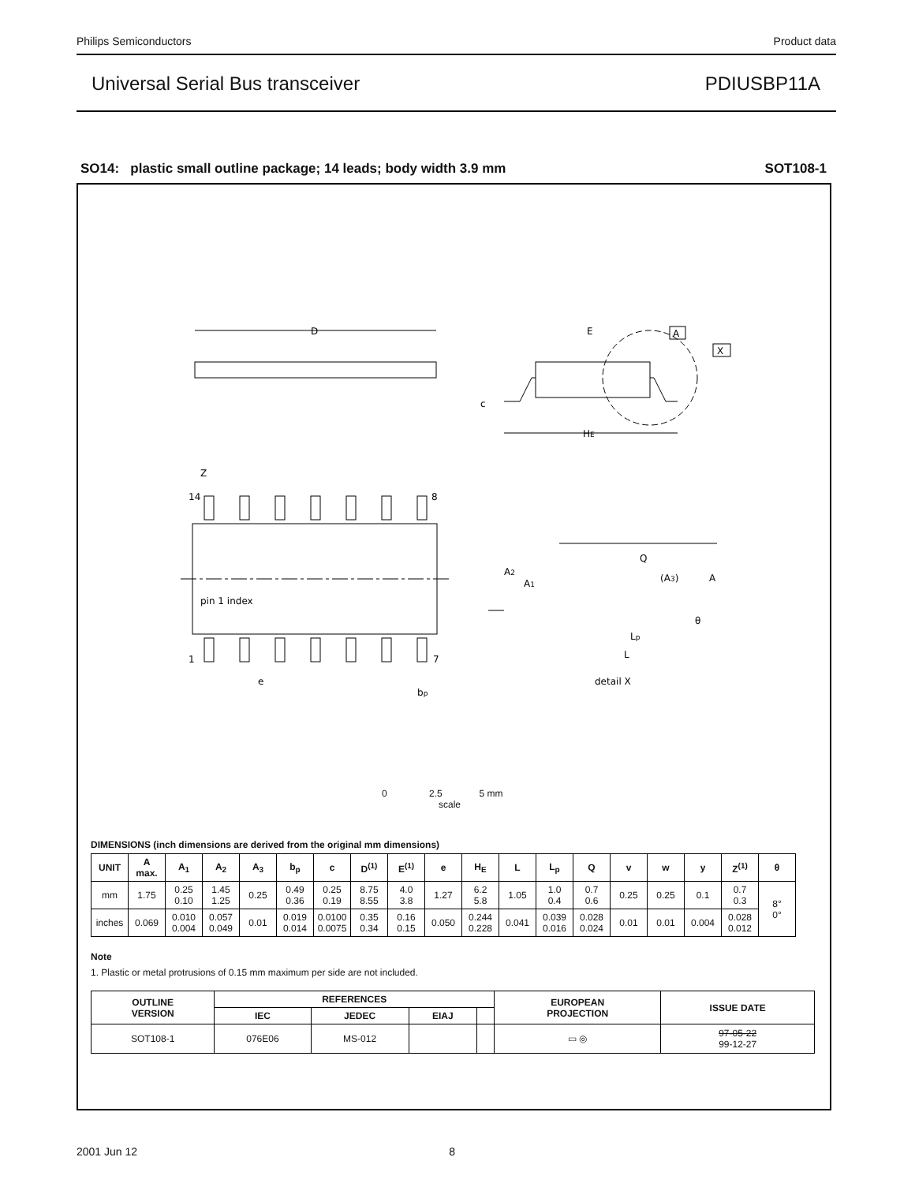Philips Semiconductors Product data
Universal Serial Bus transceiver PDIUSBP11A
SO14: plastic small outline package; 14 leads; body width 3.9 mm SOT108-1
D
E
A
X
c
HE
Z
14
8
pin 1 index
1
7
e
bp
A2
A1
Q
(A3)
A
θ
Lp
L
detail X
0 2.5 5 mm
scale
DIMENSIONS (inch dimensions are derived from the original mm dimensions)
| UNIT | A max. | A<sub>1</sub> | A<sub>2</sub> | A<sub>3</sub> | b<sub>p</sub> | c | D<sup>(1)</sup> | E<sup>(1)</sup> | e | H<sub>E</sub> | L | L<sub>p</sub> | Q | v | w | y | Z<sup>(1)</sup> | θ |
| --- | --- | --- | --- | --- | --- | --- | --- | --- | --- | --- | --- | --- | --- | --- | --- | --- | --- | --- |
| mm | 1.75 | 0.25 0.10 | 1.45 1.25 | 0.25 | 0.49 0.36 | 0.25 0.19 | 8.75 8.55 | 4.0 3.8 | 1.27 | 6.2 5.8 | 1.05 | 1.0 0.4 | 0.7 0.6 | 0.25 | 0.25 | 0.1 | 0.7 0.3 | 8° 0° |
| inches | 0.069 | 0.010 0.004 | 0.057 0.049 | 0.01 | 0.019 0.014 | 0.0100 0.0075 | 0.35 0.34 | 0.16 0.15 | 0.050 | 0.244 0.228 | 0.041 | 0.039 0.016 | 0.028 0.024 | 0.01 | 0.01 | 0.004 | 0.028 0.012 | |
Note
1. Plastic or metal protrusions of 0.15 mm maximum per side are not included.
| OUTLINE VERSION | REFERENCES | | | | EUROPEAN PROJECTION | ISSUE DATE |
| --- | --- | --- | --- | --- | --- | --- |
| | IEC | JEDEC | EIAJ | | | |
| SOT108-1 | 076E06 | MS-012 | | | ▭ ◎ | 97-05-22 99-12-27 |
2001 Jun 12 8